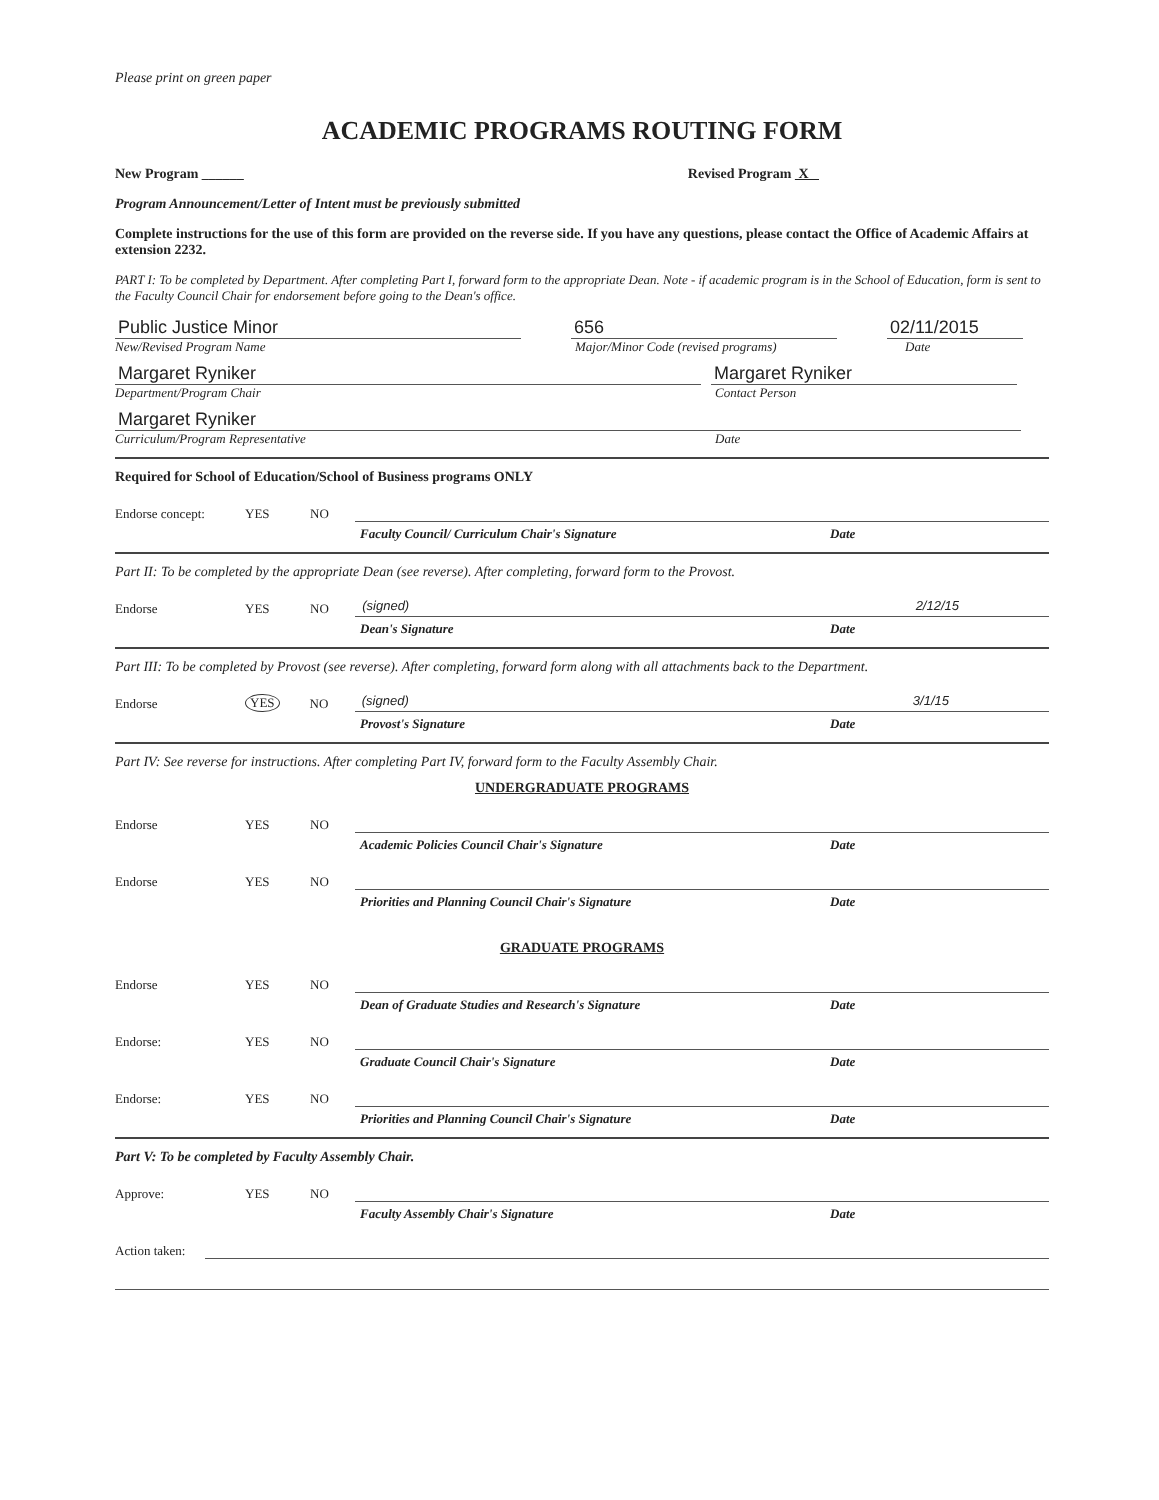Please print on green paper
ACADEMIC PROGRAMS ROUTING FORM
New Program ______ Revised Program X
Program Announcement/Letter of Intent must be previously submitted
Complete instructions for the use of this form are provided on the reverse side. If you have any questions, please contact the Office of Academic Affairs at extension 2232.
PART I: To be completed by Department. After completing Part I, forward form to the appropriate Dean. Note - if academic program is in the School of Education, form is sent to the Faculty Council Chair for endorsement before going to the Dean's office.
Public Justice Minor 656 02/11/2015
New/Revised Program Name Major/Minor Code (revised programs) Date
Margaret Ryniker Margaret Ryniker
Department/Program Chair Contact Person
Margaret Ryniker
Curriculum/Program Representative Date
Required for School of Education/School of Business programs ONLY
Endorse concept: YES NO
Faculty Council/ Curriculum Chair's Signature Date
Part II: To be completed by the appropriate Dean (see reverse). After completing, forward form to the Provost.
Endorse YES NO (signed) 2/12/15
Dean's Signature Date
Part III: To be completed by Provost (see reverse). After completing, forward form along with all attachments back to the Department.
Endorse YES NO (signed) 3/1/15
Provost's Signature Date
Part IV: See reverse for instructions. After completing Part IV, forward form to the Faculty Assembly Chair.
UNDERGRADUATE PROGRAMS
Endorse YES NO
Academic Policies Council Chair's Signature Date
Endorse YES NO
Priorities and Planning Council Chair's Signature Date
GRADUATE PROGRAMS
Endorse YES NO
Dean of Graduate Studies and Research's Signature Date
Endorse: YES NO
Graduate Council Chair's Signature Date
Endorse: YES NO
Priorities and Planning Council Chair's Signature Date
Part V: To be completed by Faculty Assembly Chair.
Approve: YES NO
Faculty Assembly Chair's Signature Date
Action taken: